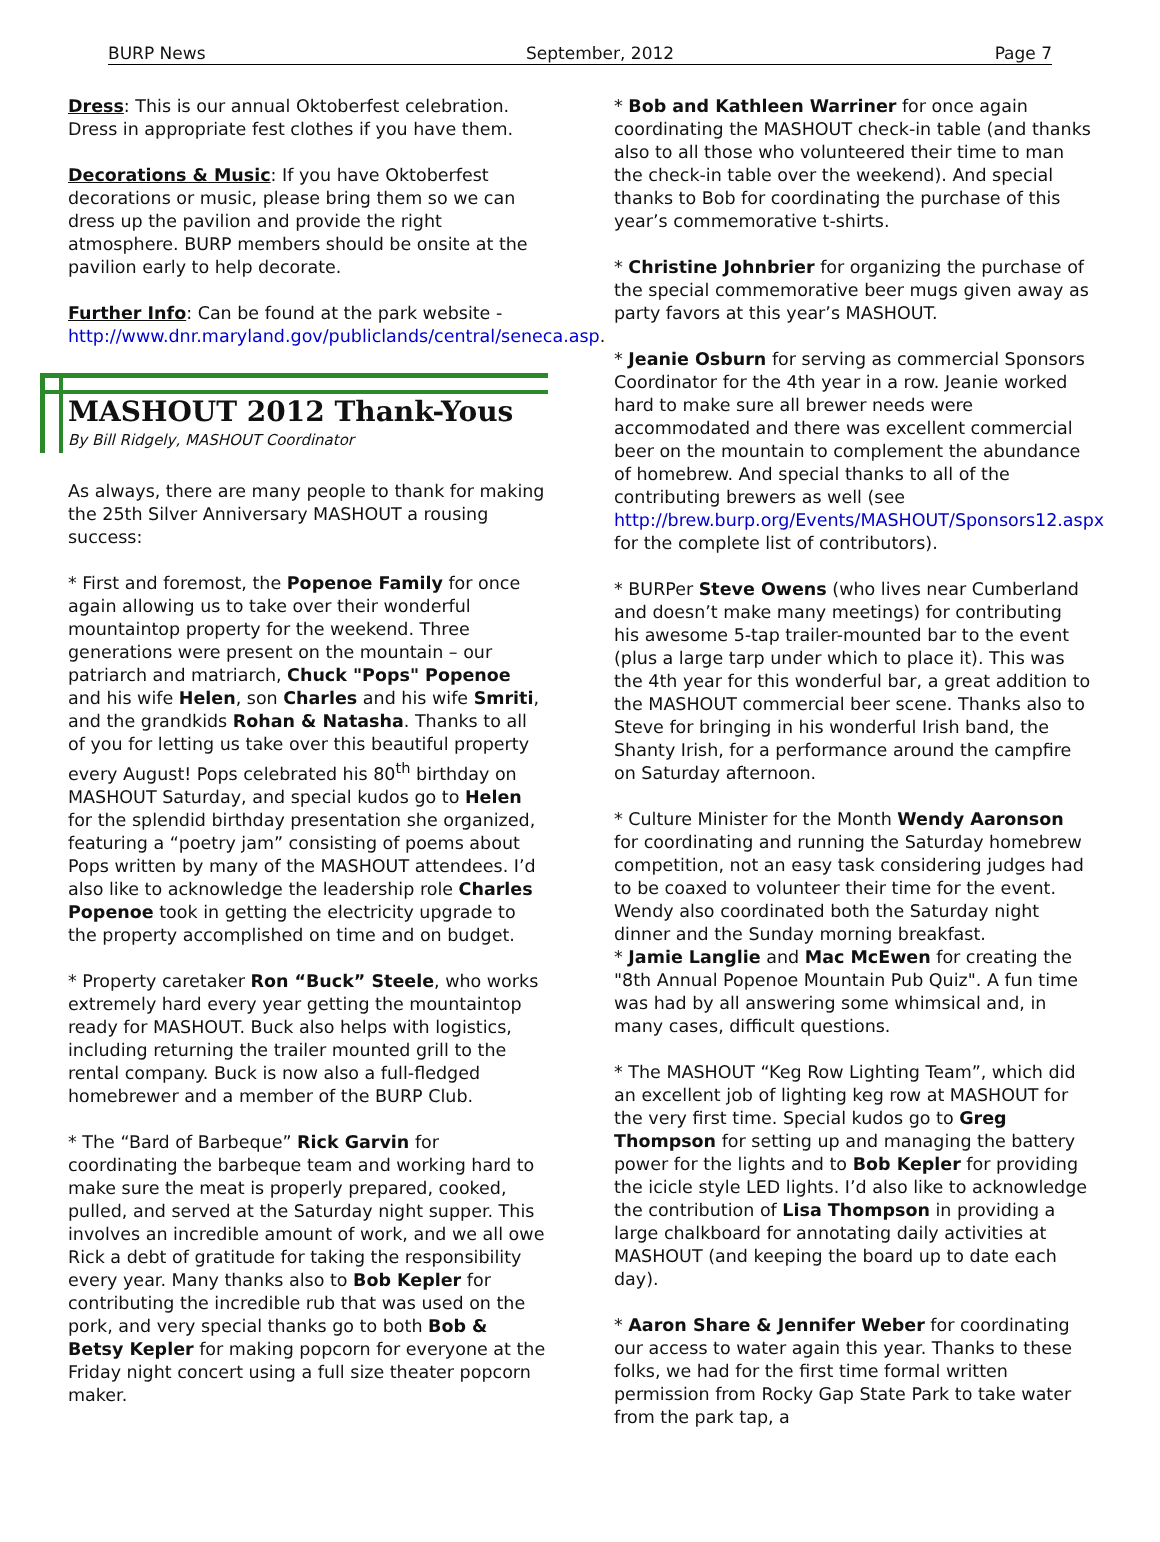BURP News September, 2012 Page 7
Dress: This is our annual Oktoberfest celebration. Dress in appropriate fest clothes if you have them.
Decorations & Music: If you have Oktoberfest decorations or music, please bring them so we can dress up the pavilion and provide the right atmosphere. BURP members should be onsite at the pavilion early to help decorate.
Further Info: Can be found at the park website - http://www.dnr.maryland.gov/publiclands/central/seneca.asp.
MASHOUT 2012 Thank-Yous
By Bill Ridgely, MASHOUT Coordinator
As always, there are many people to thank for making the 25th Silver Anniversary MASHOUT a rousing success:
* First and foremost, the Popenoe Family for once again allowing us to take over their wonderful mountaintop property for the weekend. Three generations were present on the mountain – our patriarch and matriarch, Chuck "Pops" Popenoe and his wife Helen, son Charles and his wife Smriti, and the grandkids Rohan & Natasha. Thanks to all of you for letting us take over this beautiful property every August! Pops celebrated his 80<sup>th</sup> birthday on MASHOUT Saturday, and special kudos go to Helen for the splendid birthday presentation she organized, featuring a “poetry jam” consisting of poems about Pops written by many of the MASHOUT attendees. I’d also like to acknowledge the leadership role Charles Popenoe took in getting the electricity upgrade to the property accomplished on time and on budget.
* Property caretaker Ron “Buck” Steele, who works extremely hard every year getting the mountaintop ready for MASHOUT. Buck also helps with logistics, including returning the trailer mounted grill to the rental company. Buck is now also a full-fledged homebrewer and a member of the BURP Club.
* The “Bard of Barbeque” Rick Garvin for coordinating the barbeque team and working hard to make sure the meat is properly prepared, cooked, pulled, and served at the Saturday night supper. This involves an incredible amount of work, and we all owe Rick a debt of gratitude for taking the responsibility every year. Many thanks also to Bob Kepler for contributing the incredible rub that was used on the pork, and very special thanks go to both Bob & Betsy Kepler for making popcorn for everyone at the Friday night concert using a full size theater popcorn maker.
* Bob and Kathleen Warriner for once again coordinating the MASHOUT check-in table (and thanks also to all those who volunteered their time to man the check-in table over the weekend). And special thanks to Bob for coordinating the purchase of this year’s commemorative t-shirts.
* Christine Johnbrier for organizing the purchase of the special commemorative beer mugs given away as party favors at this year’s MASHOUT.
* Jeanie Osburn for serving as commercial Sponsors Coordinator for the 4th year in a row. Jeanie worked hard to make sure all brewer needs were accommodated and there was excellent commercial beer on the mountain to complement the abundance of homebrew. And special thanks to all of the contributing brewers as well (see http://brew.burp.org/Events/MASHOUT/Sponsors12.aspx for the complete list of contributors).
* BURPer Steve Owens (who lives near Cumberland and doesn’t make many meetings) for contributing his awesome 5-tap trailer-mounted bar to the event (plus a large tarp under which to place it). This was the 4th year for this wonderful bar, a great addition to the MASHOUT commercial beer scene. Thanks also to Steve for bringing in his wonderful Irish band, the Shanty Irish, for a performance around the campfire on Saturday afternoon.
* Culture Minister for the Month Wendy Aaronson for coordinating and running the Saturday homebrew competition, not an easy task considering judges had to be coaxed to volunteer their time for the event. Wendy also coordinated both the Saturday night dinner and the Sunday morning breakfast.
* Jamie Langlie and Mac McEwen for creating the "8th Annual Popenoe Mountain Pub Quiz". A fun time was had by all answering some whimsical and, in many cases, difficult questions.
* The MASHOUT “Keg Row Lighting Team”, which did an excellent job of lighting keg row at MASHOUT for the very first time. Special kudos go to Greg Thompson for setting up and managing the battery power for the lights and to Bob Kepler for providing the icicle style LED lights. I’d also like to acknowledge the contribution of Lisa Thompson in providing a large chalkboard for annotating daily activities at MASHOUT (and keeping the board up to date each day).
* Aaron Share & Jennifer Weber for coordinating our access to water again this year. Thanks to these folks, we had for the first time formal written permission from Rocky Gap State Park to take water from the park tap, a